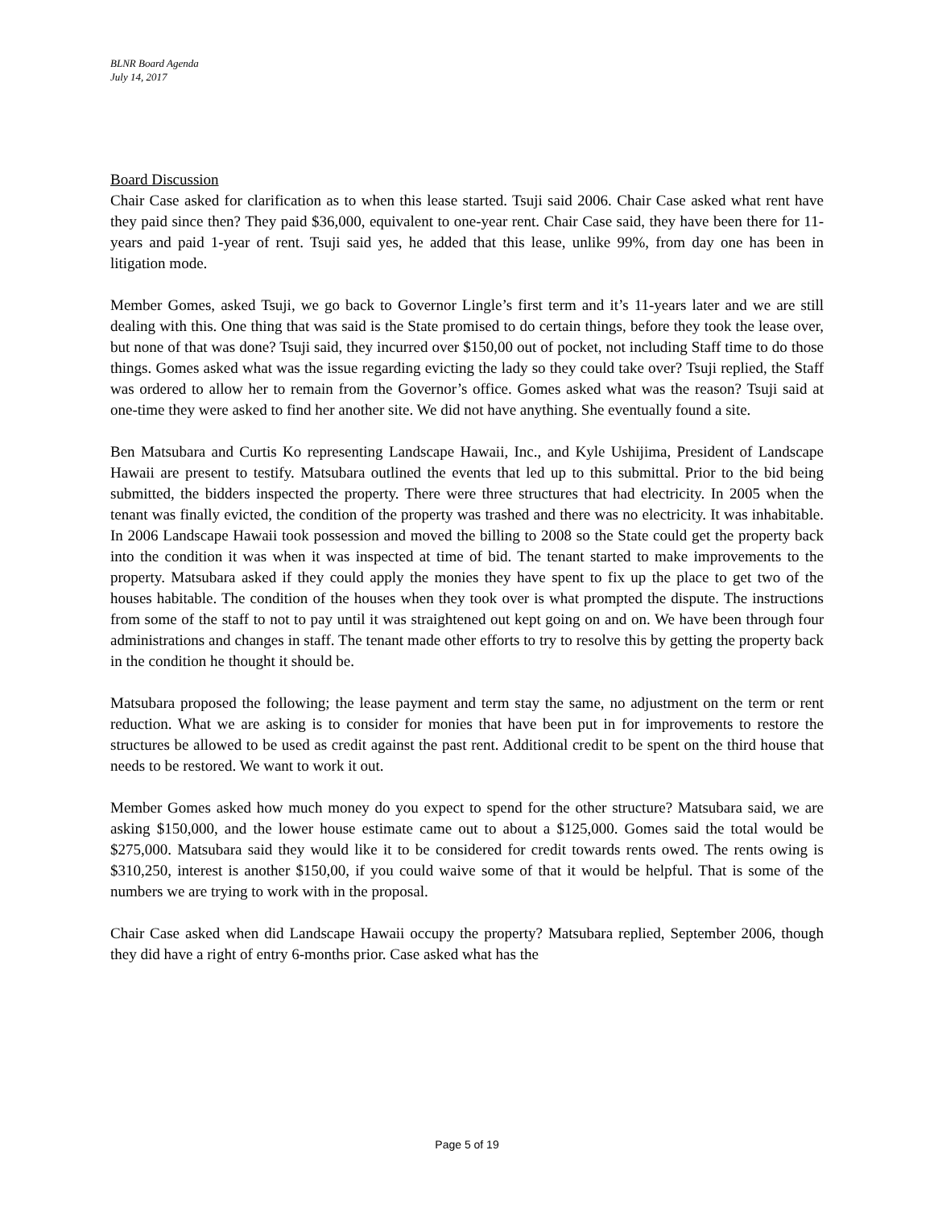BLNR Board Agenda
July 14, 2017
Board Discussion
Chair Case asked for clarification as to when this lease started. Tsuji said 2006. Chair Case asked what rent have they paid since then? They paid $36,000, equivalent to one-year rent. Chair Case said, they have been there for 11-years and paid 1-year of rent. Tsuji said yes, he added that this lease, unlike 99%, from day one has been in litigation mode.
Member Gomes, asked Tsuji, we go back to Governor Lingle’s first term and it’s 11-years later and we are still dealing with this. One thing that was said is the State promised to do certain things, before they took the lease over, but none of that was done? Tsuji said, they incurred over $150,00 out of pocket, not including Staff time to do those things. Gomes asked what was the issue regarding evicting the lady so they could take over? Tsuji replied, the Staff was ordered to allow her to remain from the Governor’s office. Gomes asked what was the reason? Tsuji said at one-time they were asked to find her another site. We did not have anything. She eventually found a site.
Ben Matsubara and Curtis Ko representing Landscape Hawaii, Inc., and Kyle Ushijima, President of Landscape Hawaii are present to testify. Matsubara outlined the events that led up to this submittal. Prior to the bid being submitted, the bidders inspected the property. There were three structures that had electricity. In 2005 when the tenant was finally evicted, the condition of the property was trashed and there was no electricity. It was inhabitable. In 2006 Landscape Hawaii took possession and moved the billing to 2008 so the State could get the property back into the condition it was when it was inspected at time of bid. The tenant started to make improvements to the property. Matsubara asked if they could apply the monies they have spent to fix up the place to get two of the houses habitable. The condition of the houses when they took over is what prompted the dispute. The instructions from some of the staff to not to pay until it was straightened out kept going on and on. We have been through four administrations and changes in staff. The tenant made other efforts to try to resolve this by getting the property back in the condition he thought it should be.
Matsubara proposed the following; the lease payment and term stay the same, no adjustment on the term or rent reduction. What we are asking is to consider for monies that have been put in for improvements to restore the structures be allowed to be used as credit against the past rent. Additional credit to be spent on the third house that needs to be restored. We want to work it out.
Member Gomes asked how much money do you expect to spend for the other structure? Matsubara said, we are asking $150,000, and the lower house estimate came out to about a $125,000. Gomes said the total would be $275,000. Matsubara said they would like it to be considered for credit towards rents owed. The rents owing is $310,250, interest is another $150,00, if you could waive some of that it would be helpful. That is some of the numbers we are trying to work with in the proposal.
Chair Case asked when did Landscape Hawaii occupy the property? Matsubara replied, September 2006, though they did have a right of entry 6-months prior. Case asked what has the
Page 5 of 19